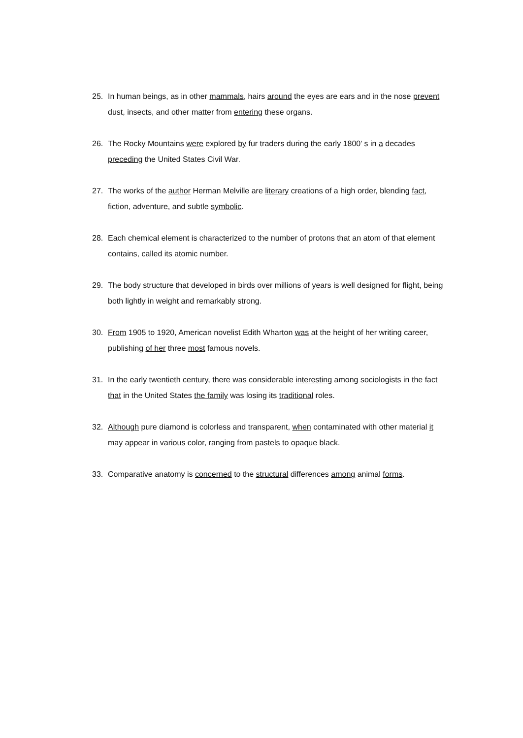25. In human beings, as in other mammals, hairs around the eyes are ears and in the nose prevent dust, insects, and other matter from entering these organs.
26. The Rocky Mountains were explored by fur traders during the early 1800’ s in a decades preceding the United States Civil War.
27. The works of the author Herman Melville are literary creations of a high order, blending fact, fiction, adventure, and subtle symbolic.
28. Each chemical element is characterized to the number of protons that an atom of that element contains, called its atomic number.
29. The body structure that developed in birds over millions of years is well designed for flight, being both lightly in weight and remarkably strong.
30. From 1905 to 1920, American novelist Edith Wharton was at the height of her writing career, publishing of her three most famous novels.
31. In the early twentieth century, there was considerable interesting among sociologists in the fact that in the United States the family was losing its traditional roles.
32. Although pure diamond is colorless and transparent, when contaminated with other material it may appear in various color, ranging from pastels to opaque black.
33. Comparative anatomy is concerned to the structural differences among animal forms.